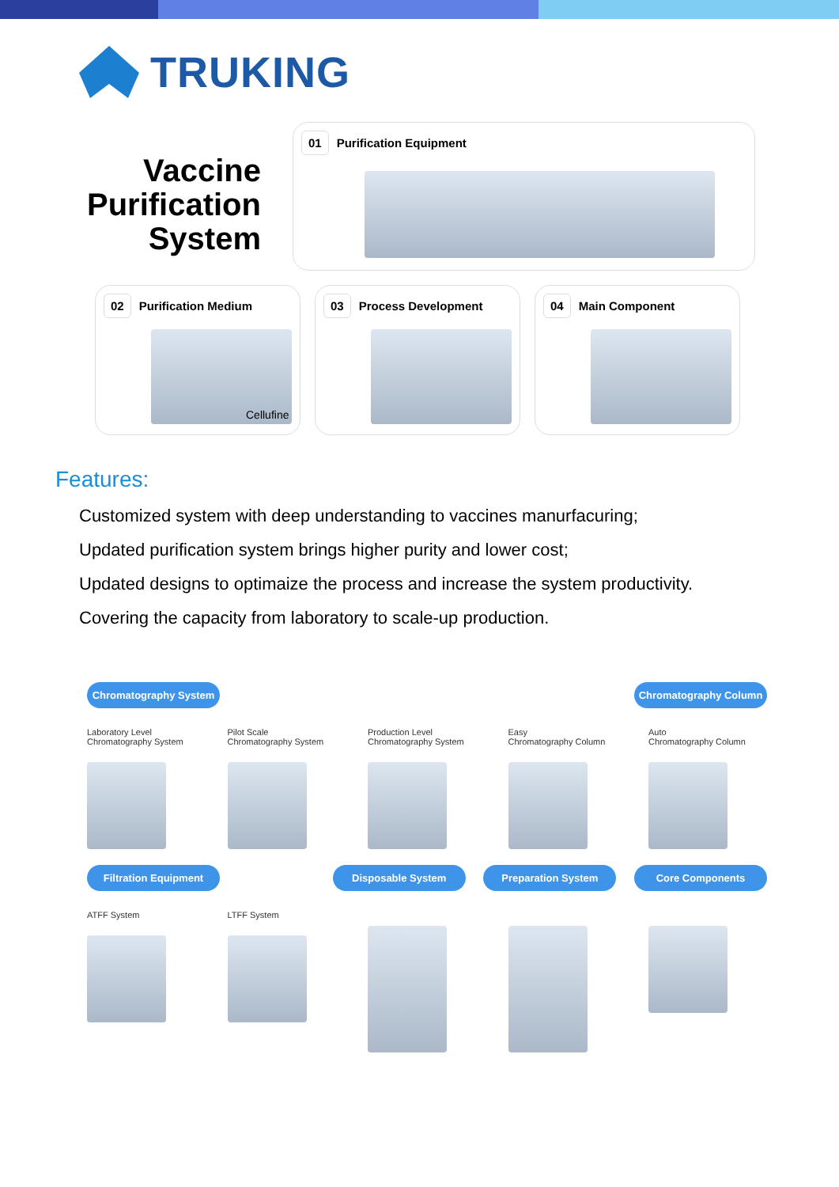TRUKING
Vaccine
Purification
System
01 Purification Equipment
02 Purification Medium
Cellufine
03 Process Development
04 Main Component
Features:
Customized system with deep understanding to vaccines manurfacuring;
Updated purification system brings higher purity and lower cost;
Updated designs to optimaize the process and increase the system productivity.
Covering the capacity from laboratory to scale-up production.
Chromatography System Chromatography Column
Laboratory Level
Chromatography System
Pilot Scale
Chromatography System
Production Level
Chromatography System
Easy
Chromatography Column
Auto
Chromatography Column
Filtration Equipment Disposable System Preparation System Core Components
ATFF System LTFF System